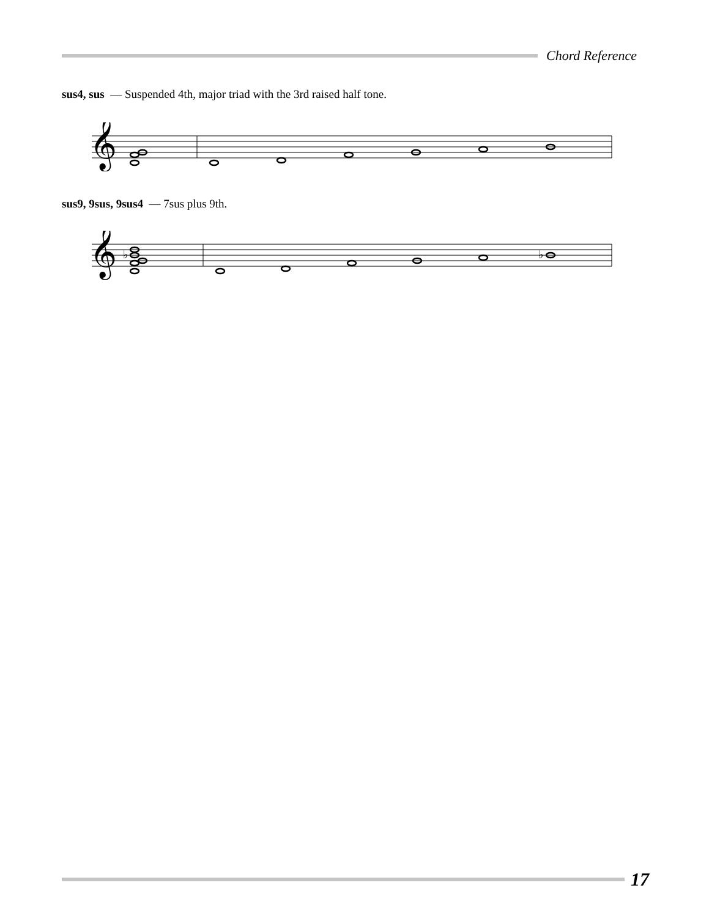Chord Reference
sus4, sus — Suspended 4th, major triad with the 3rd raised half tone.
𝄞
sus9, 9sus, 9sus4 — 7sus plus 9th.
𝄞
♭
♭
17